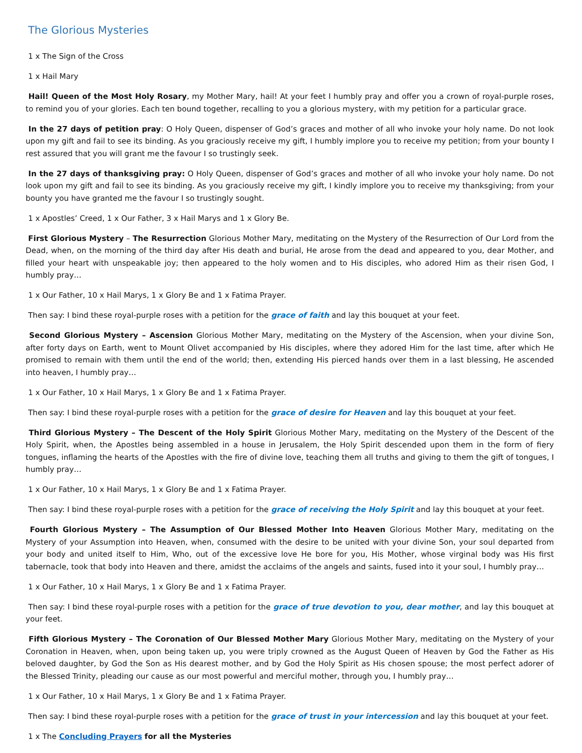The Glorious Mysteries
1 x The Sign of the Cross
1 x Hail Mary
Hail! Queen of the Most Holy Rosary, my Mother Mary, hail! At your feet I humbly pray and offer you a crown of royal-purple roses, to remind you of your glories. Each ten bound together, recalling to you a glorious mystery, with my petition for a particular grace.
In the 27 days of petition pray: O Holy Queen, dispenser of God’s graces and mother of all who invoke your holy name. Do not look upon my gift and fail to see its binding. As you graciously receive my gift, I humbly implore you to receive my petition; from your bounty I rest assured that you will grant me the favour I so trustingly seek.
In the 27 days of thanksgiving pray: O Holy Queen, dispenser of God’s graces and mother of all who invoke your holy name. Do not look upon my gift and fail to see its binding. As you graciously receive my gift, I kindly implore you to receive my thanksgiving; from your bounty you have granted me the favour I so trustingly sought.
1 x Apostles’ Creed, 1 x Our Father, 3 x Hail Marys and 1 x Glory Be.
First Glorious Mystery – The Resurrection Glorious Mother Mary, meditating on the Mystery of the Resurrection of Our Lord from the Dead, when, on the morning of the third day after His death and burial, He arose from the dead and appeared to you, dear Mother, and filled your heart with unspeakable joy; then appeared to the holy women and to His disciples, who adored Him as their risen God, I humbly pray…
1 x Our Father, 10 x Hail Marys, 1 x Glory Be and 1 x Fatima Prayer.
Then say: I bind these royal-purple roses with a petition for the grace of faith and lay this bouquet at your feet.
Second Glorious Mystery – Ascension Glorious Mother Mary, meditating on the Mystery of the Ascension, when your divine Son, after forty days on Earth, went to Mount Olivet accompanied by His disciples, where they adored Him for the last time, after which He promised to remain with them until the end of the world; then, extending His pierced hands over them in a last blessing, He ascended into heaven, I humbly pray…
1 x Our Father, 10 x Hail Marys, 1 x Glory Be and 1 x Fatima Prayer.
Then say: I bind these royal-purple roses with a petition for the grace of desire for Heaven and lay this bouquet at your feet.
Third Glorious Mystery – The Descent of the Holy Spirit Glorious Mother Mary, meditating on the Mystery of the Descent of the Holy Spirit, when, the Apostles being assembled in a house in Jerusalem, the Holy Spirit descended upon them in the form of fiery tongues, inflaming the hearts of the Apostles with the fire of divine love, teaching them all truths and giving to them the gift of tongues, I humbly pray…
1 x Our Father, 10 x Hail Marys, 1 x Glory Be and 1 x Fatima Prayer.
Then say: I bind these royal-purple roses with a petition for the grace of receiving the Holy Spirit and lay this bouquet at your feet.
Fourth Glorious Mystery – The Assumption of Our Blessed Mother Into Heaven Glorious Mother Mary, meditating on the Mystery of your Assumption into Heaven, when, consumed with the desire to be united with your divine Son, your soul departed from your body and united itself to Him, Who, out of the excessive love He bore for you, His Mother, whose virginal body was His first tabernacle, took that body into Heaven and there, amidst the acclaims of the angels and saints, fused into it your soul, I humbly pray…
1 x Our Father, 10 x Hail Marys, 1 x Glory Be and 1 x Fatima Prayer.
Then say: I bind these royal-purple roses with a petition for the grace of true devotion to you, dear mother, and lay this bouquet at your feet.
Fifth Glorious Mystery – The Coronation of Our Blessed Mother Mary Glorious Mother Mary, meditating on the Mystery of your Coronation in Heaven, when, upon being taken up, you were triply crowned as the August Queen of Heaven by God the Father as His beloved daughter, by God the Son as His dearest mother, and by God the Holy Spirit as His chosen spouse; the most perfect adorer of the Blessed Trinity, pleading our cause as our most powerful and merciful mother, through you, I humbly pray…
1 x Our Father, 10 x Hail Marys, 1 x Glory Be and 1 x Fatima Prayer.
Then say: I bind these royal-purple roses with a petition for the grace of trust in your intercession and lay this bouquet at your feet.
1 x The Concluding Prayers for all the Mysteries